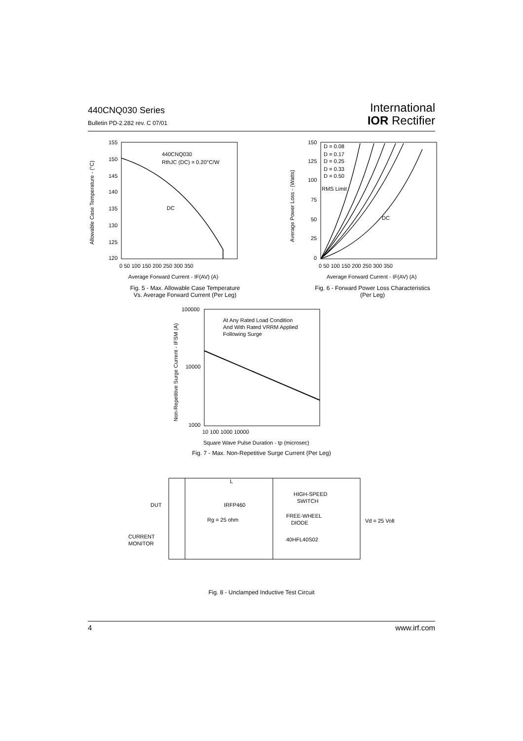440CNQ030 Series
Bulletin PD-2.282 rev. C 07/01
International
IOR Rectifier
440CNQ030
RthJC (DC) = 0.20°C/W
DC
155
150
145
140
135
130
125
120
0 50 100 150 200 250 300 350
Average Forward Current - IF(AV) (A)
Allowable Case Temperature - (°C)
Fig. 5 - Max. Allowable Case Temperature
Vs. Average Forward Current (Per Leg)
D = 0.08
D = 0.17
D = 0.25
D = 0.33
D = 0.50
RMS Limit
DC
150
125
100
75
50
25
0
0 50 100 150 200 250 300 350
Average Forward Current - IF(AV) (A)
Average Power Loss - (Watts)
Fig. 6 - Forward Power Loss Characteristics
(Per Leg)
At Any Rated Load Condition
And With Rated VRRM Applied
Following Surge
100000
10000
1000
10 100 1000 10000
Square Wave Pulse Duration - tp (microsec)
Non-Repetitive Surge Current - IFSM (A)
Fig. 7 - Max. Non-Repetitive Surge Current (Per Leg)
L
HIGH-SPEED
SWITCH
DUT
IRFP460
Rg = 25 ohm
FREE-WHEEL
DIODE
Vd = 25 Volt
CURRENT
MONITOR
40HFL40S02
Fig. 8 - Unclamped Inductive Test Circuit
4 www.irf.com